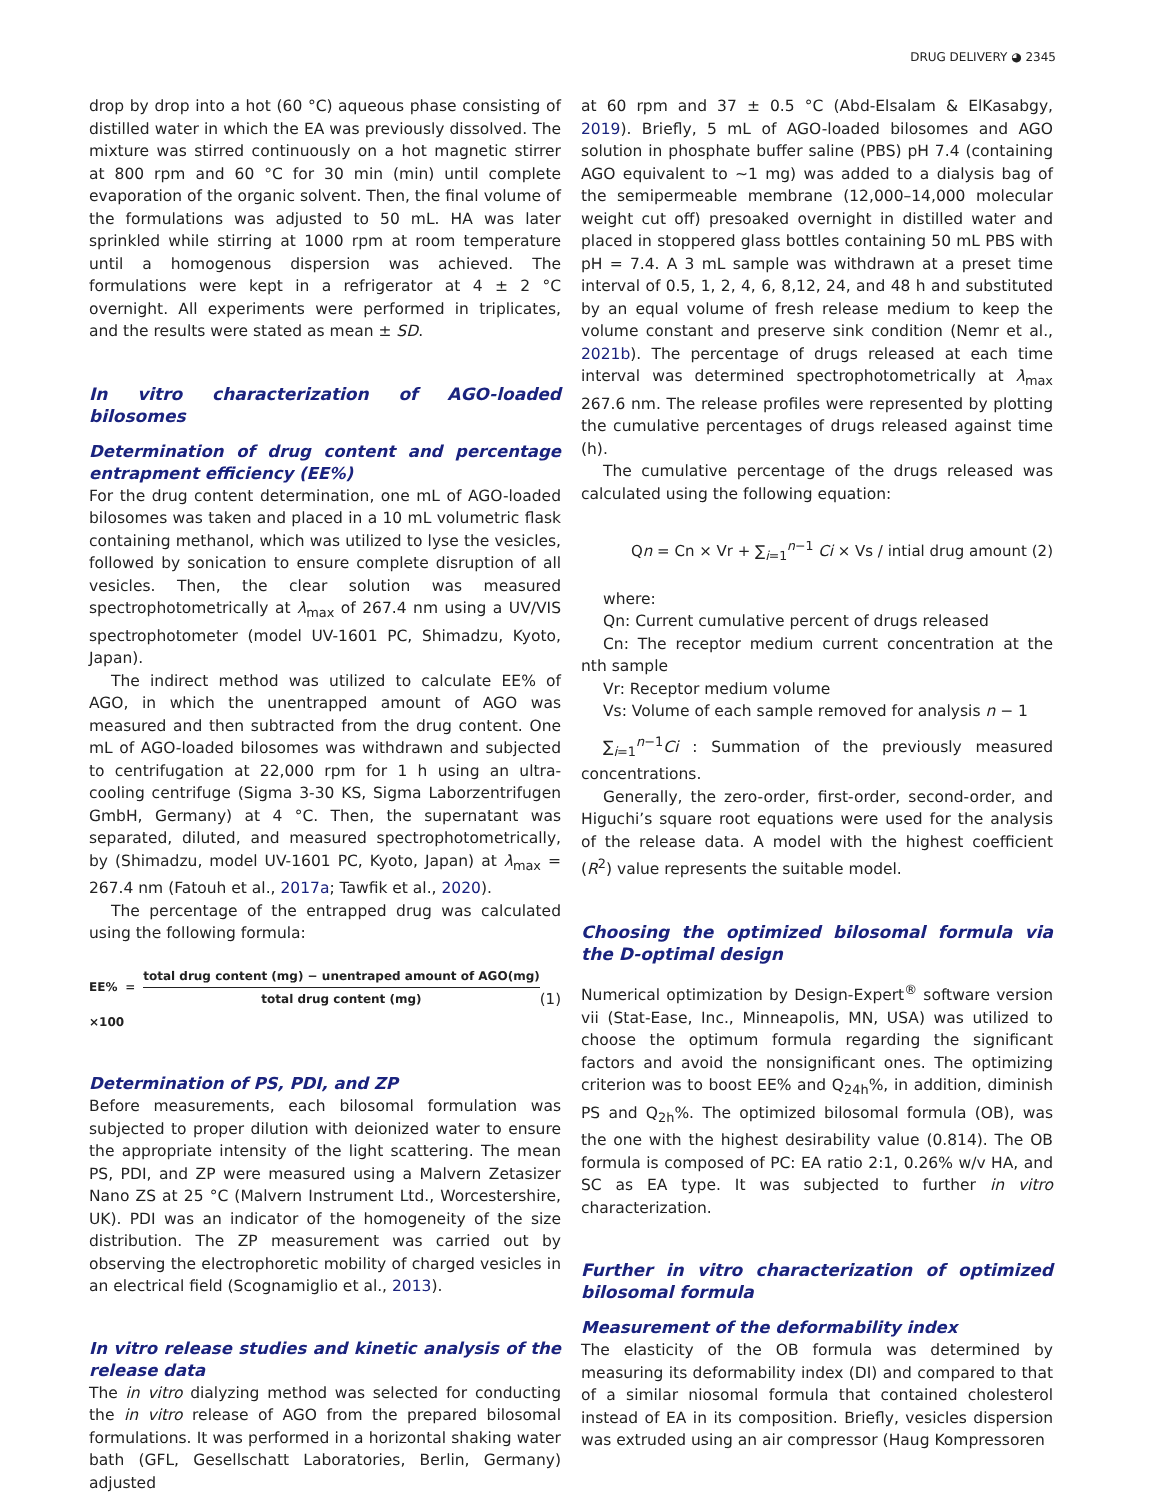DRUG DELIVERY ◕ 2345
drop by drop into a hot (60 °C) aqueous phase consisting of distilled water in which the EA was previously dissolved. The mixture was stirred continuously on a hot magnetic stirrer at 800 rpm and 60 °C for 30 min (min) until complete evaporation of the organic solvent. Then, the final volume of the formulations was adjusted to 50 mL. HA was later sprinkled while stirring at 1000 rpm at room temperature until a homogenous dispersion was achieved. The formulations were kept in a refrigerator at 4 ± 2 °C overnight. All experiments were performed in triplicates, and the results were stated as mean ± SD.
In vitro characterization of AGO-loaded bilosomes
Determination of drug content and percentage entrapment efficiency (EE%)
For the drug content determination, one mL of AGO-loaded bilosomes was taken and placed in a 10 mL volumetric flask containing methanol, which was utilized to lyse the vesicles, followed by sonication to ensure complete disruption of all vesicles. Then, the clear solution was measured spectrophotometrically at λ<sub>max</sub> of 267.4 nm using a UV/VIS spectrophotometer (model UV-1601 PC, Shimadzu, Kyoto, Japan).
The indirect method was utilized to calculate EE% of AGO, in which the unentrapped amount of AGO was measured and then subtracted from the drug content. One mL of AGO-loaded bilosomes was withdrawn and subjected to centrifugation at 22,000 rpm for 1 h using an ultra-cooling centrifuge (Sigma 3-30 KS, Sigma Laborzentrifugen GmbH, Germany) at 4 °C. Then, the supernatant was separated, diluted, and measured spectrophotometrically, by (Shimadzu, model UV-1601 PC, Kyoto, Japan) at λ<sub>max</sub> = 267.4 nm (Fatouh et al., 2017a; Tawfik et al., 2020).
The percentage of the entrapped drug was calculated using the following formula:
EE% = total drug content (mg) − unentraped amount of AGO(mg) total drug content (mg) ×100 (1)
Determination of PS, PDI, and ZP
Before measurements, each bilosomal formulation was subjected to proper dilution with deionized water to ensure the appropriate intensity of the light scattering. The mean PS, PDI, and ZP were measured using a Malvern Zetasizer Nano ZS at 25 °C (Malvern Instrument Ltd., Worcestershire, UK). PDI was an indicator of the homogeneity of the size distribution. The ZP measurement was carried out by observing the electrophoretic mobility of charged vesicles in an electrical field (Scognamiglio et al., 2013).
In vitro release studies and kinetic analysis of the release data
The in vitro dialyzing method was selected for conducting the in vitro release of AGO from the prepared bilosomal formulations. It was performed in a horizontal shaking water bath (GFL, Gesellschatt Laboratories, Berlin, Germany) adjusted
at 60 rpm and 37 ± 0.5 °C (Abd-Elsalam & ElKasabgy, 2019). Briefly, 5 mL of AGO-loaded bilosomes and AGO solution in phosphate buffer saline (PBS) pH 7.4 (containing AGO equivalent to ~1 mg) was added to a dialysis bag of the semipermeable membrane (12,000–14,000 molecular weight cut off) presoaked overnight in distilled water and placed in stoppered glass bottles containing 50 mL PBS with pH = 7.4. A 3 mL sample was withdrawn at a preset time interval of 0.5, 1, 2, 4, 6, 8,12, 24, and 48 h and substituted by an equal volume of fresh release medium to keep the volume constant and preserve sink condition (Nemr et al., 2021b). The percentage of drugs released at each time interval was determined spectrophotometrically at λ<sub>max</sub> 267.6 nm. The release profiles were represented by plotting the cumulative percentages of drugs released against time (h).
The cumulative percentage of the drugs released was calculated using the following equation:
Qn = Cn × Vr + ∑<sub>i=1</sub><sup>n−1</sup> Ci × Vs / intial drug amount (2)
where:
Qn: Current cumulative percent of drugs released
Cn: The receptor medium current concentration at the nth sample
Vr: Receptor medium volume
Vs: Volume of each sample removed for analysis n − 1
∑<sub>i=1</sub><sup>n−1</sup>Ci : Summation of the previously measured concentrations.
Generally, the zero-order, first-order, second-order, and Higuchi’s square root equations were used for the analysis of the release data. A model with the highest coefficient (R<sup>2</sup>) value represents the suitable model.
Choosing the optimized bilosomal formula via the D-optimal design
Numerical optimization by Design-Expert<sup>®</sup> software version vii (Stat-Ease, Inc., Minneapolis, MN, USA) was utilized to choose the optimum formula regarding the significant factors and avoid the nonsignificant ones. The optimizing criterion was to boost EE% and Q<sub>24h</sub>%, in addition, diminish PS and Q<sub>2h</sub>%. The optimized bilosomal formula (OB), was the one with the highest desirability value (0.814). The OB formula is composed of PC: EA ratio 2:1, 0.26% w/v HA, and SC as EA type. It was subjected to further in vitro characterization.
Further in vitro characterization of optimized bilosomal formula
Measurement of the deformability index
The elasticity of the OB formula was determined by measuring its deformability index (DI) and compared to that of a similar niosomal formula that contained cholesterol instead of EA in its composition. Briefly, vesicles dispersion was extruded using an air compressor (Haug Kompressoren